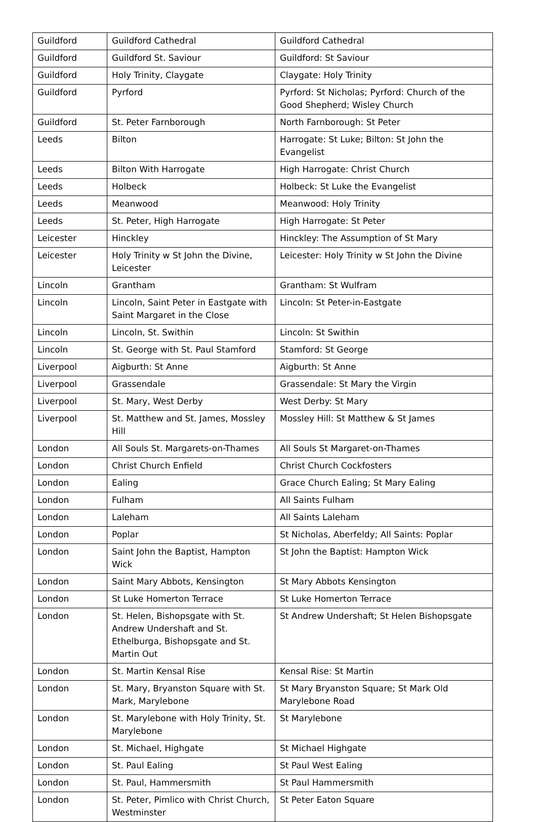| Guildford | Guildford Cathedral | Guildford Cathedral |
| Guildford | Guildford St. Saviour | Guildford: St Saviour |
| Guildford | Holy Trinity, Claygate | Claygate: Holy Trinity |
| Guildford | Pyrford | Pyrford: St Nicholas; Pyrford: Church of the Good Shepherd; Wisley Church |
| Guildford | St. Peter Farnborough | North Farnborough: St Peter |
| Leeds | Bilton | Harrogate: St Luke; Bilton: St John the Evangelist |
| Leeds | Bilton With Harrogate | High Harrogate: Christ Church |
| Leeds | Holbeck | Holbeck: St Luke the Evangelist |
| Leeds | Meanwood | Meanwood: Holy Trinity |
| Leeds | St. Peter, High Harrogate | High Harrogate: St Peter |
| Leicester | Hinckley | Hinckley: The Assumption of St Mary |
| Leicester | Holy Trinity w St John the Divine, Leicester | Leicester: Holy Trinity w St John the Divine |
| Lincoln | Grantham | Grantham: St Wulfram |
| Lincoln | Lincoln, Saint Peter in Eastgate with Saint Margaret in the Close | Lincoln: St Peter-in-Eastgate |
| Lincoln | Lincoln, St. Swithin | Lincoln: St Swithin |
| Lincoln | St. George with St. Paul Stamford | Stamford: St George |
| Liverpool | Aigburth: St Anne | Aigburth: St Anne |
| Liverpool | Grassendale | Grassendale: St Mary the Virgin |
| Liverpool | St. Mary, West Derby | West Derby: St Mary |
| Liverpool | St. Matthew and St. James, Mossley Hill | Mossley Hill: St Matthew & St James |
| London | All Souls St. Margarets-on-Thames | All Souls St Margaret-on-Thames |
| London | Christ Church Enfield | Christ Church Cockfosters |
| London | Ealing | Grace Church Ealing; St Mary Ealing |
| London | Fulham | All Saints Fulham |
| London | Laleham | All Saints Laleham |
| London | Poplar | St Nicholas, Aberfeldy; All Saints: Poplar |
| London | Saint John the Baptist, Hampton Wick | St John the Baptist: Hampton Wick |
| London | Saint Mary Abbots, Kensington | St Mary Abbots Kensington |
| London | St Luke Homerton Terrace | St Luke Homerton Terrace |
| London | St. Helen, Bishopsgate with St. Andrew Undershaft and St. Ethelburga, Bishopsgate and St. Martin Out | St Andrew Undershaft; St Helen Bishopsgate |
| London | St. Martin Kensal Rise | Kensal Rise: St Martin |
| London | St. Mary, Bryanston Square with St. Mark, Marylebone | St Mary Bryanston Square; St Mark Old Marylebone Road |
| London | St. Marylebone with Holy Trinity, St. Marylebone | St Marylebone |
| London | St. Michael, Highgate | St Michael Highgate |
| London | St. Paul Ealing | St Paul West Ealing |
| London | St. Paul, Hammersmith | St Paul Hammersmith |
| London | St. Peter, Pimlico with Christ Church, Westminster | St Peter Eaton Square |